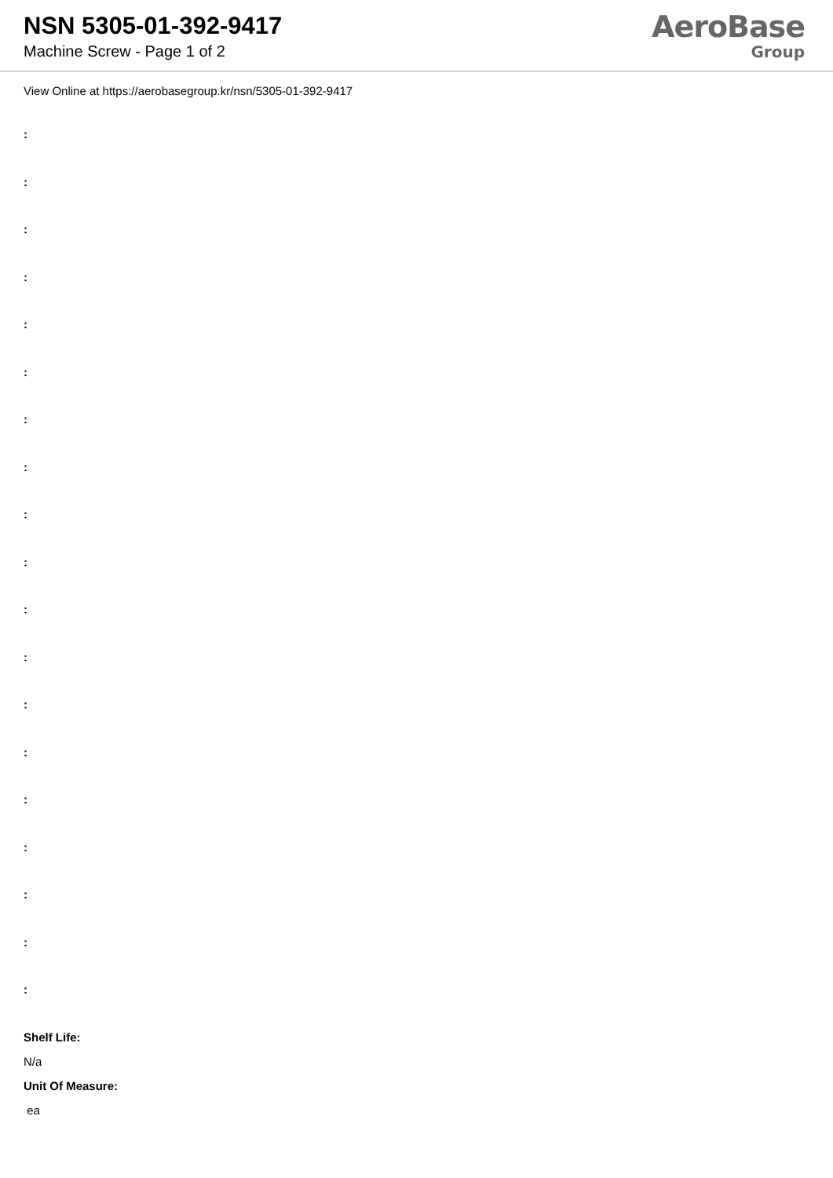NSN 5305-01-392-9417
Machine Screw - Page 1 of 2
AeroBase
Group
View Online at https://aerobasegroup.kr/nsn/5305-01-392-9417
:
:
:
:
:
:
:
:
:
:
:
:
:
:
:
:
:
:
:
Shelf Life:
N/a
Unit Of Measure:
ea